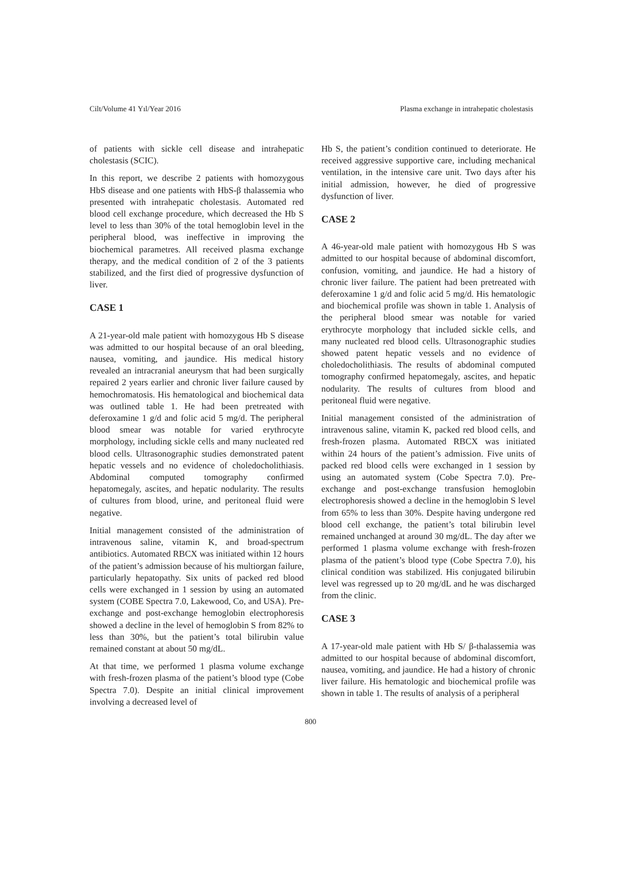Cilt/Volume 41 Yıl/Year 2016 Plasma exchange in intrahepatic cholestasis
of patients with sickle cell disease and intrahepatic cholestasis (SCIC).
In this report, we describe 2 patients with homozygous HbS disease and one patients with HbS-β thalassemia who presented with intrahepatic cholestasis. Automated red blood cell exchange procedure, which decreased the Hb S level to less than 30% of the total hemoglobin level in the peripheral blood, was ineffective in improving the biochemical parametres. All received plasma exchange therapy, and the medical condition of 2 of the 3 patients stabilized, and the first died of progressive dysfunction of liver.
CASE 1
A 21-year-old male patient with homozygous Hb S disease was admitted to our hospital because of an oral bleeding, nausea, vomiting, and jaundice. His medical history revealed an intracranial aneurysm that had been surgically repaired 2 years earlier and chronic liver failure caused by hemochromatosis. His hematological and biochemical data was outlined table 1. He had been pretreated with deferoxamine 1 g/d and folic acid 5 mg/d. The peripheral blood smear was notable for varied erythrocyte morphology, including sickle cells and many nucleated red blood cells. Ultrasonographic studies demonstrated patent hepatic vessels and no evidence of choledocholithiasis. Abdominal computed tomography confirmed hepatomegaly, ascites, and hepatic nodularity. The results of cultures from blood, urine, and peritoneal fluid were negative.
Initial management consisted of the administration of intravenous saline, vitamin K, and broad-spectrum antibiotics. Automated RBCX was initiated within 12 hours of the patient’s admission because of his multiorgan failure, particularly hepatopathy. Six units of packed red blood cells were exchanged in 1 session by using an automated system (COBE Spectra 7.0, Lakewood, Co, and USA). Pre-exchange and post-exchange hemoglobin electrophoresis showed a decline in the level of hemoglobin S from 82% to less than 30%, but the patient’s total bilirubin value remained constant at about 50 mg/dL.
At that time, we performed 1 plasma volume exchange with fresh-frozen plasma of the patient’s blood type (Cobe Spectra 7.0). Despite an initial clinical improvement involving a decreased level of
Hb S, the patient’s condition continued to deteriorate. He received aggressive supportive care, including mechanical ventilation, in the intensive care unit. Two days after his initial admission, however, he died of progressive dysfunction of liver.
CASE 2
A 46-year-old male patient with homozygous Hb S was admitted to our hospital because of abdominal discomfort, confusion, vomiting, and jaundice. He had a history of chronic liver failure. The patient had been pretreated with deferoxamine 1 g/d and folic acid 5 mg/d. His hematologic and biochemical profile was shown in table 1. Analysis of the peripheral blood smear was notable for varied erythrocyte morphology that included sickle cells, and many nucleated red blood cells. Ultrasonographic studies showed patent hepatic vessels and no evidence of choledocholithiasis. The results of abdominal computed tomography confirmed hepatomegaly, ascites, and hepatic nodularity. The results of cultures from blood and peritoneal fluid were negative.
Initial management consisted of the administration of intravenous saline, vitamin K, packed red blood cells, and fresh-frozen plasma. Automated RBCX was initiated within 24 hours of the patient’s admission. Five units of packed red blood cells were exchanged in 1 session by using an automated system (Cobe Spectra 7.0). Pre-exchange and post-exchange transfusion hemoglobin electrophoresis showed a decline in the hemoglobin S level from 65% to less than 30%. Despite having undergone red blood cell exchange, the patient’s total bilirubin level remained unchanged at around 30 mg/dL. The day after we performed 1 plasma volume exchange with fresh-frozen plasma of the patient’s blood type (Cobe Spectra 7.0), his clinical condition was stabilized. His conjugated bilirubin level was regressed up to 20 mg/dL and he was discharged from the clinic.
CASE 3
A 17-year-old male patient with Hb S/ β-thalassemia was admitted to our hospital because of abdominal discomfort, nausea, vomiting, and jaundice. He had a history of chronic liver failure. His hematologic and biochemical profile was shown in table 1. The results of analysis of a peripheral
800